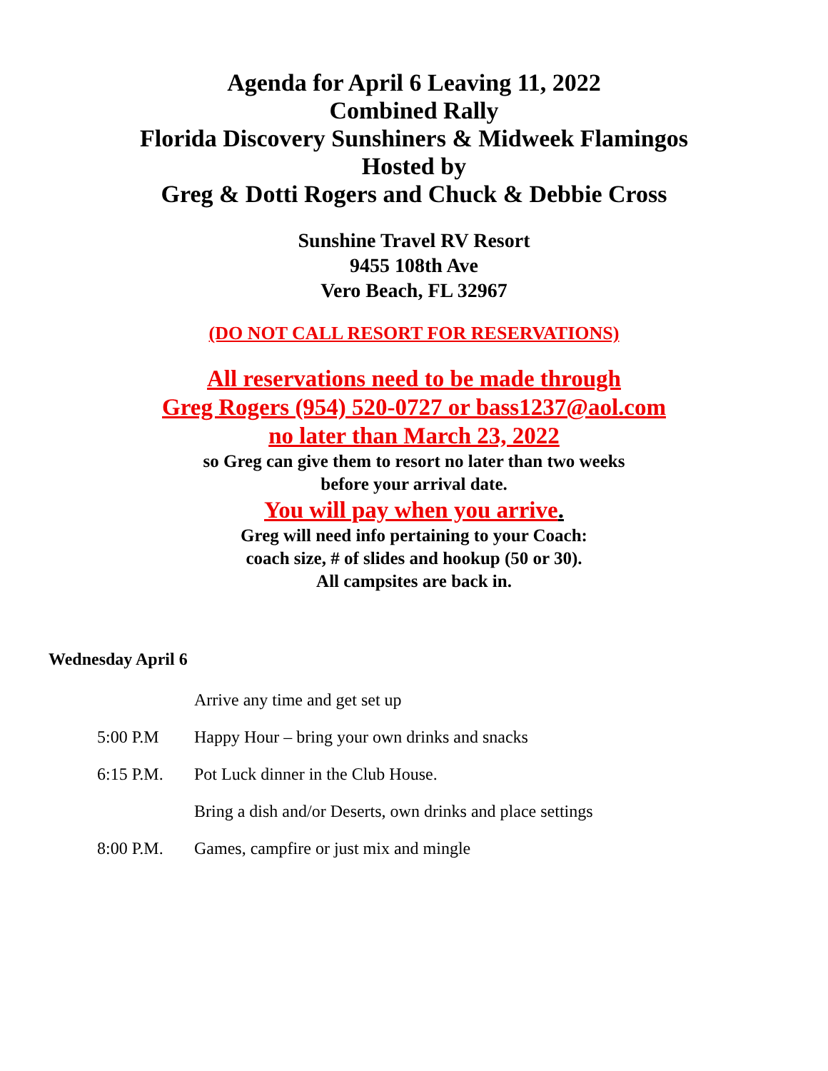Agenda for April 6 Leaving 11, 2022
Combined Rally
Florida Discovery Sunshiners & Midweek Flamingos
Hosted by
Greg & Dotti Rogers and Chuck & Debbie Cross
Sunshine Travel RV Resort
9455 108th Ave
Vero Beach, FL 32967
(DO NOT CALL RESORT FOR RESERVATIONS)
All reservations need to be made through
Greg Rogers (954) 520-0727 or bass1237@aol.com
no later than March 23, 2022
so Greg can give them to resort no later than two weeks
before your arrival date.
You will pay when you arrive.
Greg will need info pertaining to your Coach:
coach size, # of slides and hookup (50 or 30).
All campsites are back in.
Wednesday April 6
Arrive any time and get set up
5:00 P.M Happy Hour – bring your own drinks and snacks
6:15 P.M. Pot Luck dinner in the Club House.
Bring a dish and/or Deserts, own drinks and place settings
8:00 P.M. Games, campfire or just mix and mingle